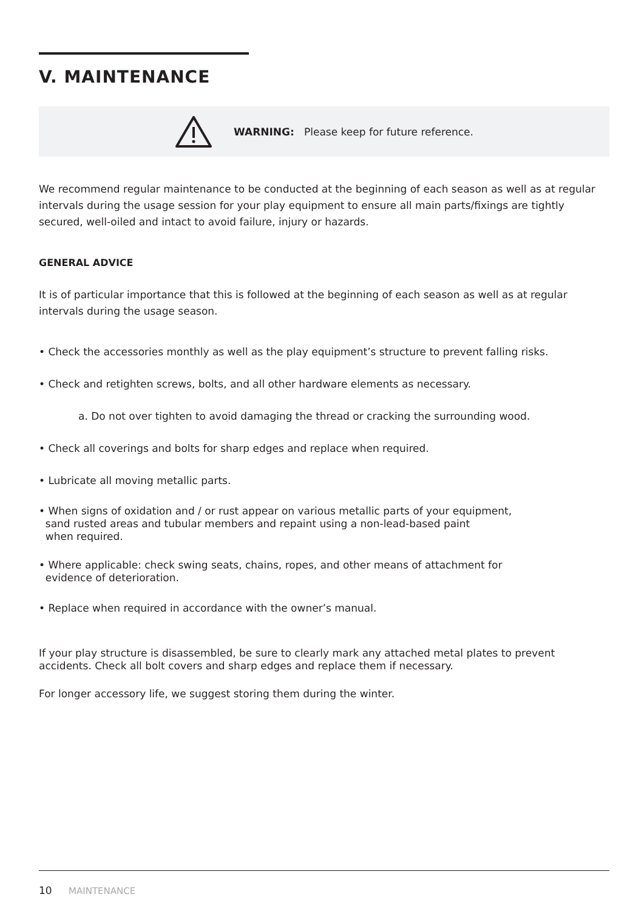V. MAINTENANCE
WARNING: Please keep for future reference.
We recommend regular maintenance to be conducted at the beginning of each season as well as at regular intervals during the usage session for your play equipment to ensure all main parts/fixings are tightly secured, well-oiled and intact to avoid failure, injury or hazards.
GENERAL ADVICE
It is of particular importance that this is followed at the beginning of each season as well as at regular intervals during the usage season.
• Check the accessories monthly as well as the play equipment’s structure to prevent falling risks.
• Check and retighten screws, bolts, and all other hardware elements as necessary.
a. Do not over tighten to avoid damaging the thread or cracking the surrounding wood.
• Check all coverings and bolts for sharp edges and replace when required.
• Lubricate all moving metallic parts.
• When signs of oxidation and / or rust appear on various metallic parts of your equipment,
sand rusted areas and tubular members and repaint using a non-lead-based paint
when required.
• Where applicable: check swing seats, chains, ropes, and other means of attachment for
evidence of deterioration.
• Replace when required in accordance with the owner’s manual.
If your play structure is disassembled, be sure to clearly mark any attached metal plates to prevent accidents. Check all bolt covers and sharp edges and replace them if necessary.
For longer accessory life, we suggest storing them during the winter.
10 MAINTENANCE